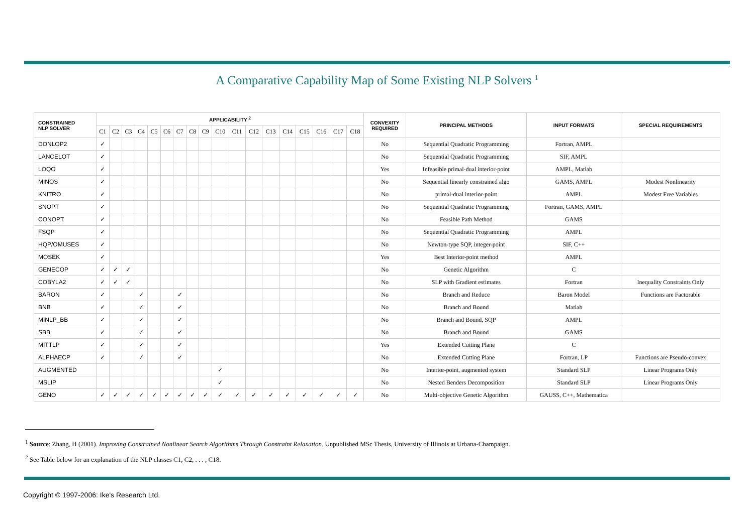A Comparative Capability Map of Some Existing NLP Solvers <sup>1</sup>
| CONSTRAINED NLP SOLVER | APPLICABILITY <sup>2</sup> | | | | | | | | | | | | | | | | | | CONVEXITY REQUIRED | PRINCIPAL METHODS | INPUT FORMATS | SPECIAL REQUIREMENTS |
| --- | --- | --- | --- | --- | --- | --- | --- | --- | --- | --- | --- | --- | --- | --- | --- | --- | --- | --- | --- | --- | --- | --- |
| | C1 | C2 | C3 | C4 | C5 | C6 | C7 | C8 | C9 | C10 | C11 | C12 | C13 | C14 | C15 | C16 | C17 | C18 | | | | |
| DONLOP2 | ✓ | | | | | | | | | | | | | | | | | | No | Sequential Quadratic Programming | Fortran, AMPL | |
| LANCELOT | ✓ | | | | | | | | | | | | | | | | | | No | Sequential Quadratic Programming | SIF, AMPL | |
| LOQO | ✓ | | | | | | | | | | | | | | | | | | Yes | Infeasible primal-dual interior-point | AMPL, Matlab | |
| MINOS | ✓ | | | | | | | | | | | | | | | | | | No | Sequential linearly constrained algo | GAMS, AMPL | Modest Nonlinearity |
| KNITRO | ✓ | | | | | | | | | | | | | | | | | | No | primal-dual interior-point | AMPL | Modest Free Variables |
| SNOPT | ✓ | | | | | | | | | | | | | | | | | | No | Sequential Quadratic Programming | Fortran, GAMS, AMPL | |
| CONOPT | ✓ | | | | | | | | | | | | | | | | | | No | Feasible Path Method | GAMS | |
| FSQP | ✓ | | | | | | | | | | | | | | | | | | No | Sequential Quadratic Programming | AMPL | |
| HQP/OMUSES | ✓ | | | | | | | | | | | | | | | | | | No | Newton-type SQP, integer-point | SIF, C++ | |
| MOSEK | ✓ | | | | | | | | | | | | | | | | | | Yes | Best Interior-point method | AMPL | |
| GENECOP | ✓ | ✓ | ✓ | | | | | | | | | | | | | | | | No | Genetic Algorithm | C | |
| COBYLA2 | ✓ | ✓ | ✓ | | | | | | | | | | | | | | | | No | SLP with Gradient estimates | Fortran | Inequality Constraints Only |
| BARON | ✓ | | | ✓ | | | ✓ | | | | | | | | | | | | No | Branch and Reduce | Baron Model | Functions are Factorable |
| BNB | ✓ | | | ✓ | | | ✓ | | | | | | | | | | | | No | Branch and Bound | Matlab | |
| MINLP_BB | ✓ | | | ✓ | | | ✓ | | | | | | | | | | | | No | Branch and Bound, SQP | AMPL | |
| SBB | ✓ | | | ✓ | | | ✓ | | | | | | | | | | | | No | Branch and Bound | GAMS | |
| MITTLP | ✓ | | | ✓ | | | ✓ | | | | | | | | | | | | Yes | Extended Cutting Plane | C | |
| ALPHAECP | ✓ | | | ✓ | | | ✓ | | | | | | | | | | | | No | Extended Cutting Plane | Fortran, LP | Functions are Pseudo-convex |
| AUGMENTED | | | | | | | | | | ✓ | | | | | | | | | No | Interior-point, augmented system | Standard SLP | Linear Programs Only |
| MSLIP | | | | | | | | | | ✓ | | | | | | | | | No | Nested Benders Decomposition | Standard SLP | Linear Programs Only |
| GENO | ✓ | ✓ | ✓ | ✓ | ✓ | ✓ | ✓ | ✓ | ✓ | ✓ | ✓ | ✓ | ✓ | ✓ | ✓ | ✓ | ✓ | ✓ | No | Multi-objective Genetic Algorithm | GAUSS, C++, Mathematica | |
<sup>1</sup> Source: Zhang, H (2001). Improving Constrained Nonlinear Search Algorithms Through Constraint Relaxation. Unpublished MSc Thesis, University of Illinois at Urbana-Champaign.
<sup>2</sup> See Table below for an explanation of the NLP classes C1, C2, . . . , C18.
Copyright © 1997-2006: Ike's Research Ltd.